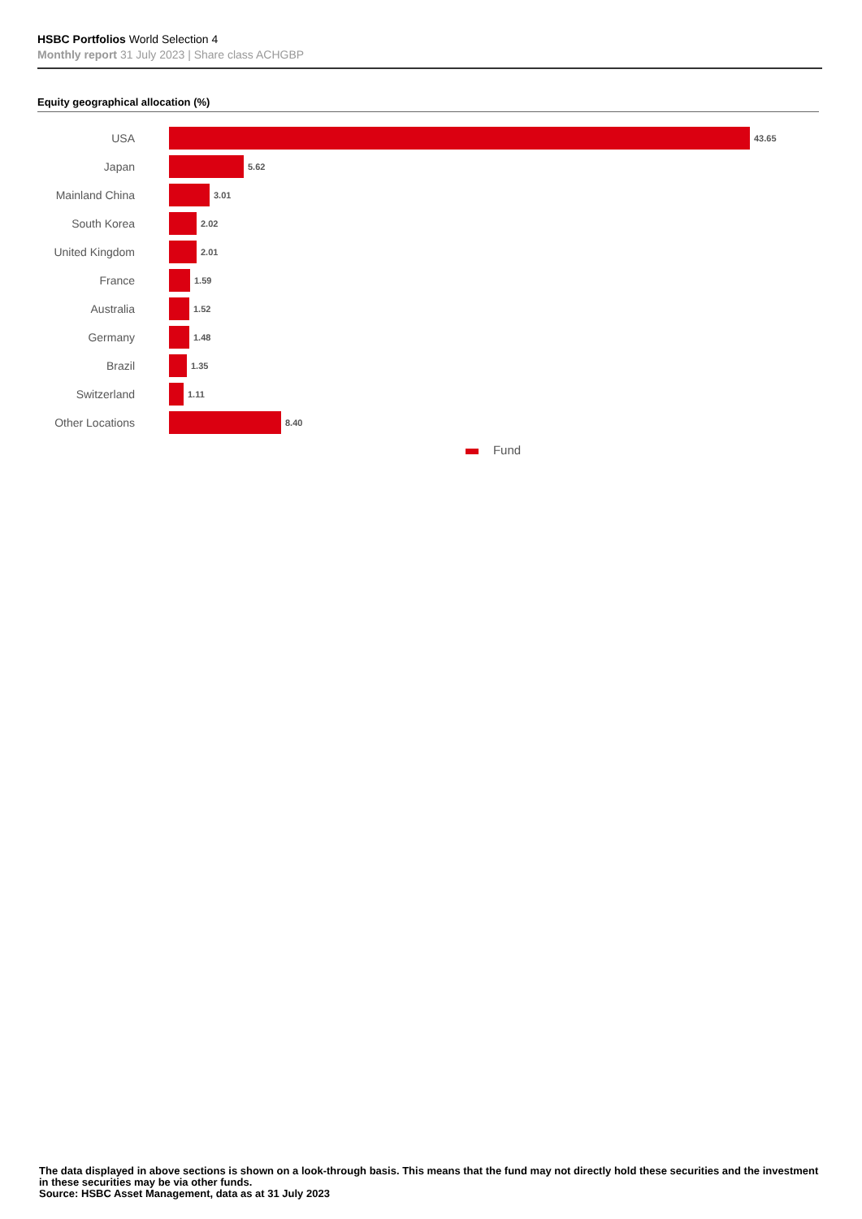HSBC Portfolios World Selection 4
Monthly report 31 July 2023 | Share class ACHGBP
Equity geographical allocation (%)
USA
43.65
Japan
5.62
Mainland China
3.01
South Korea
2.02
United Kingdom
2.01
France
1.59
Australia
1.52
Germany
1.48
Brazil
1.35
Switzerland
1.11
Other Locations
8.40
Fund
The data displayed in above sections is shown on a look-through basis. This means that the fund may not directly hold these securities and the investment in these securities may be via other funds.
Source: HSBC Asset Management, data as at 31 July 2023